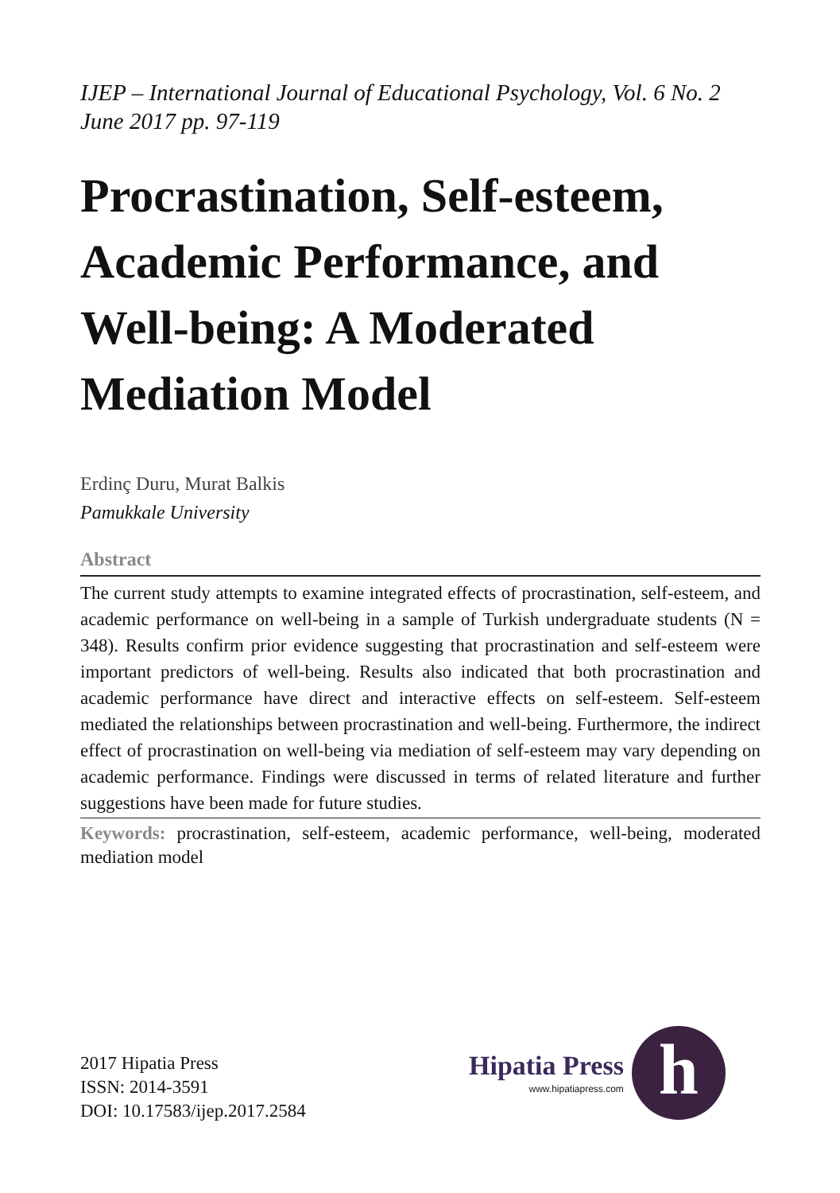IJEP – International Journal of Educational Psychology, Vol. 6 No. 2
June 2017 pp. 97-119
Procrastination, Self-esteem, Academic Performance, and Well-being: A Moderated Mediation Model
Erdinç Duru, Murat Balkis
Pamukkale University
Abstract
The current study attempts to examine integrated effects of procrastination, self-esteem, and academic performance on well-being in a sample of Turkish undergraduate students (N = 348). Results confirm prior evidence suggesting that procrastination and self-esteem were important predictors of well-being. Results also indicated that both procrastination and academic performance have direct and interactive effects on self-esteem. Self-esteem mediated the relationships between procrastination and well-being. Furthermore, the indirect effect of procrastination on well-being via mediation of self-esteem may vary depending on academic performance. Findings were discussed in terms of related literature and further suggestions have been made for future studies.
Keywords: procrastination, self-esteem, academic performance, well-being, moderated mediation model
2017 Hipatia Press
ISSN: 2014-3591
DOI: 10.17583/ijep.2017.2584
Hipatia Press
www.hipatiapress.com
h